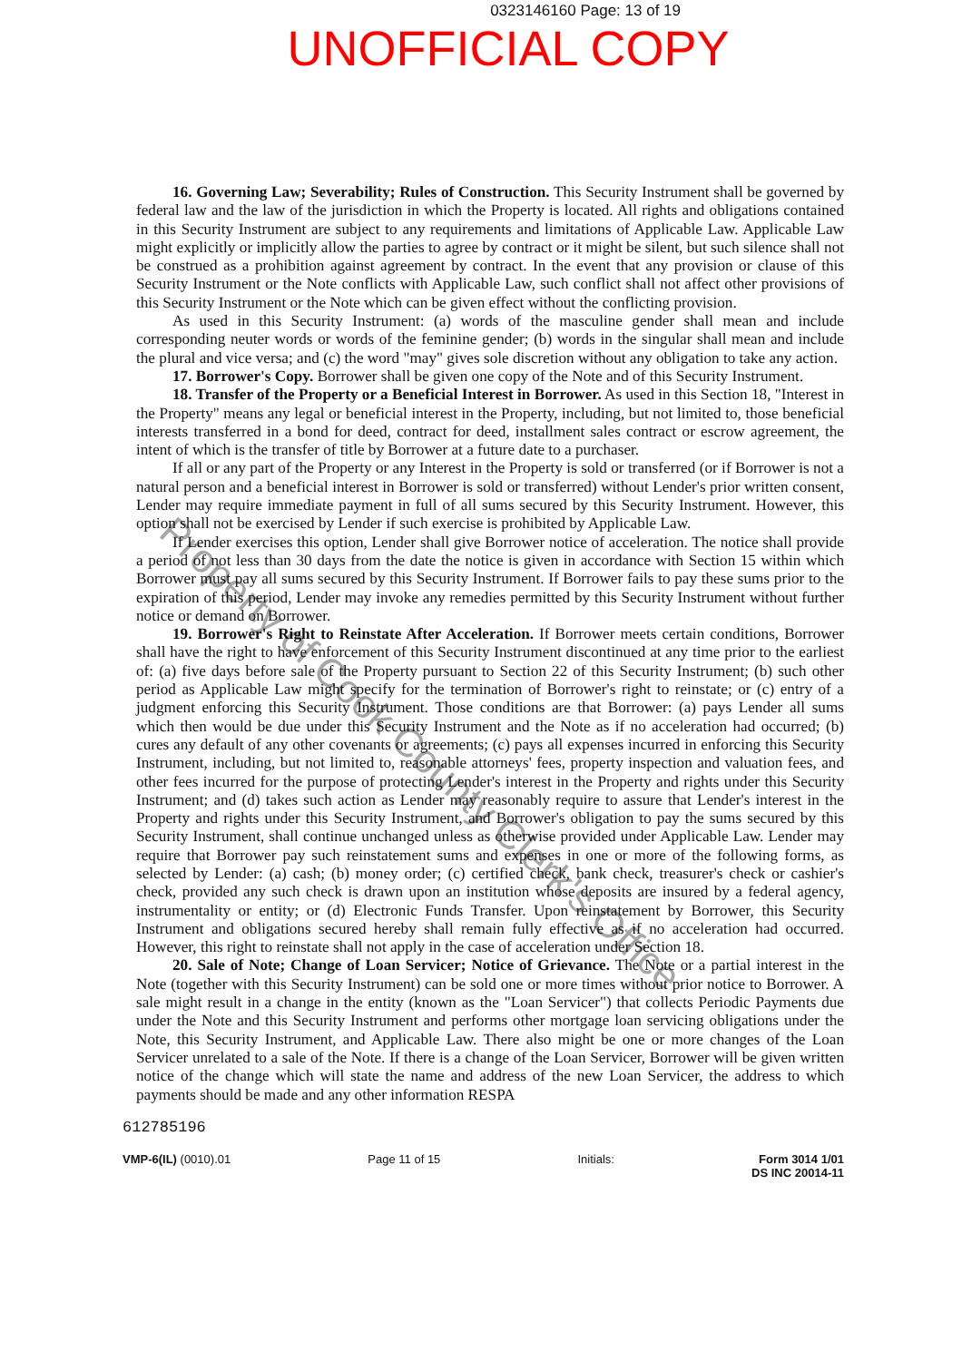0323146160 Page: 13 of 19
UNOFFICIAL COPY
16. Governing Law; Severability; Rules of Construction. This Security Instrument shall be governed by federal law and the law of the jurisdiction in which the Property is located. All rights and obligations contained in this Security Instrument are subject to any requirements and limitations of Applicable Law. Applicable Law might explicitly or implicitly allow the parties to agree by contract or it might be silent, but such silence shall not be construed as a prohibition against agreement by contract. In the event that any provision or clause of this Security Instrument or the Note conflicts with Applicable Law, such conflict shall not affect other provisions of this Security Instrument or the Note which can be given effect without the conflicting provision.
As used in this Security Instrument: (a) words of the masculine gender shall mean and include corresponding neuter words or words of the feminine gender; (b) words in the singular shall mean and include the plural and vice versa; and (c) the word "may" gives sole discretion without any obligation to take any action.
17. Borrower's Copy. Borrower shall be given one copy of the Note and of this Security Instrument.
18. Transfer of the Property or a Beneficial Interest in Borrower. As used in this Section 18, "Interest in the Property" means any legal or beneficial interest in the Property, including, but not limited to, those beneficial interests transferred in a bond for deed, contract for deed, installment sales contract or escrow agreement, the intent of which is the transfer of title by Borrower at a future date to a purchaser.
If all or any part of the Property or any Interest in the Property is sold or transferred (or if Borrower is not a natural person and a beneficial interest in Borrower is sold or transferred) without Lender's prior written consent, Lender may require immediate payment in full of all sums secured by this Security Instrument. However, this option shall not be exercised by Lender if such exercise is prohibited by Applicable Law.
If Lender exercises this option, Lender shall give Borrower notice of acceleration. The notice shall provide a period of not less than 30 days from the date the notice is given in accordance with Section 15 within which Borrower must pay all sums secured by this Security Instrument. If Borrower fails to pay these sums prior to the expiration of this period, Lender may invoke any remedies permitted by this Security Instrument without further notice or demand on Borrower.
19. Borrower's Right to Reinstate After Acceleration. If Borrower meets certain conditions, Borrower shall have the right to have enforcement of this Security Instrument discontinued at any time prior to the earliest of: (a) five days before sale of the Property pursuant to Section 22 of this Security Instrument; (b) such other period as Applicable Law might specify for the termination of Borrower's right to reinstate; or (c) entry of a judgment enforcing this Security Instrument. Those conditions are that Borrower: (a) pays Lender all sums which then would be due under this Security Instrument and the Note as if no acceleration had occurred; (b) cures any default of any other covenants or agreements; (c) pays all expenses incurred in enforcing this Security Instrument, including, but not limited to, reasonable attorneys' fees, property inspection and valuation fees, and other fees incurred for the purpose of protecting Lender's interest in the Property and rights under this Security Instrument; and (d) takes such action as Lender may reasonably require to assure that Lender's interest in the Property and rights under this Security Instrument, and Borrower's obligation to pay the sums secured by this Security Instrument, shall continue unchanged unless as otherwise provided under Applicable Law. Lender may require that Borrower pay such reinstatement sums and expenses in one or more of the following forms, as selected by Lender: (a) cash; (b) money order; (c) certified check, bank check, treasurer's check or cashier's check, provided any such check is drawn upon an institution whose deposits are insured by a federal agency, instrumentality or entity; or (d) Electronic Funds Transfer. Upon reinstatement by Borrower, this Security Instrument and obligations secured hereby shall remain fully effective as if no acceleration had occurred. However, this right to reinstate shall not apply in the case of acceleration under Section 18.
20. Sale of Note; Change of Loan Servicer; Notice of Grievance. The Note or a partial interest in the Note (together with this Security Instrument) can be sold one or more times without prior notice to Borrower. A sale might result in a change in the entity (known as the "Loan Servicer") that collects Periodic Payments due under the Note and this Security Instrument and performs other mortgage loan servicing obligations under the Note, this Security Instrument, and Applicable Law. There also might be one or more changes of the Loan Servicer unrelated to a sale of the Note. If there is a change of the Loan Servicer, Borrower will be given written notice of the change which will state the name and address of the new Loan Servicer, the address to which payments should be made and any other information RESPA
612785196
VMP-6(IL) (0010).01 Page 11 of 15 Initials: Form 3014 1/01
DS INC 20014-11
Property of Cook County Clerk's Office